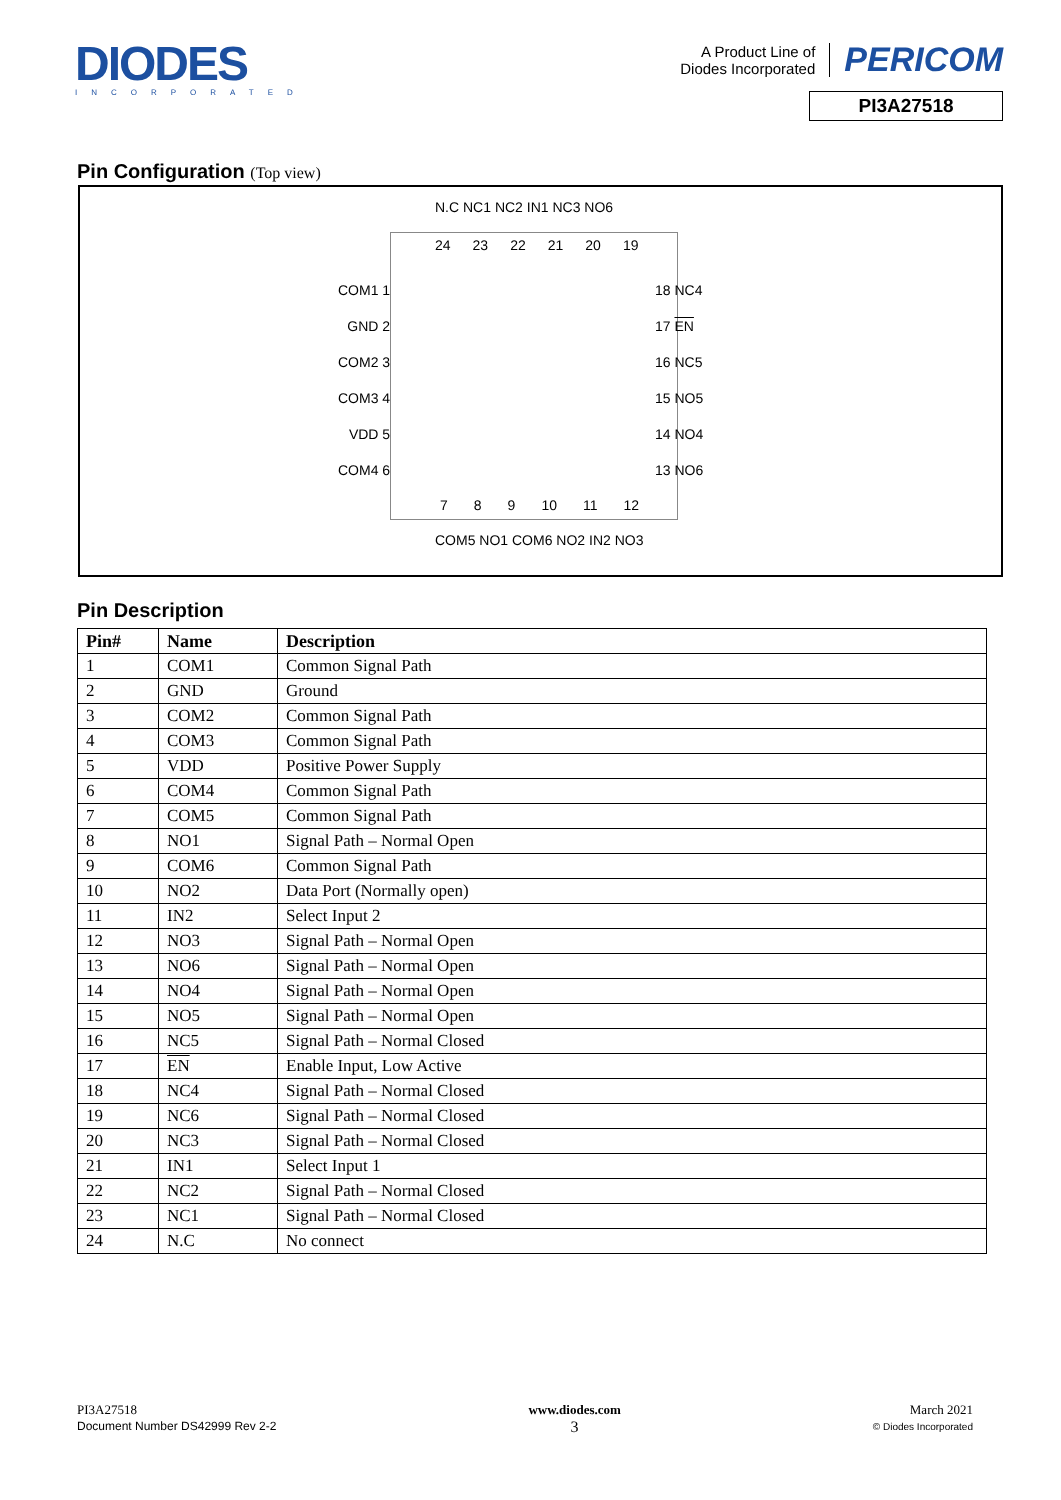DIODES
INCORPORATED
A Product Line of
Diodes Incorporated
PERICOM
PI3A27518
Pin Configuration (Top view)
N.C NC1 NC2 IN1 NC3 NO6
24 23 22 21 20 19
COM1 1
GND 2
COM2 3
COM3 4
VDD 5
COM4 6
18 NC4
17 EN
16 NC5
15 NO5
14 NO4
13 NO6
7 8 9 10 11 12
COM5 NO1 COM6 NO2 IN2 NO3
Pin Description
| Pin# | Name | Description |
| --- | --- | --- |
| 1 | COM1 | Common Signal Path |
| 2 | GND | Ground |
| 3 | COM2 | Common Signal Path |
| 4 | COM3 | Common Signal Path |
| 5 | VDD | Positive Power Supply |
| 6 | COM4 | Common Signal Path |
| 7 | COM5 | Common Signal Path |
| 8 | NO1 | Signal Path – Normal Open |
| 9 | COM6 | Common Signal Path |
| 10 | NO2 | Data Port (Normally open) |
| 11 | IN2 | Select Input 2 |
| 12 | NO3 | Signal Path – Normal Open |
| 13 | NO6 | Signal Path – Normal Open |
| 14 | NO4 | Signal Path – Normal Open |
| 15 | NO5 | Signal Path – Normal Open |
| 16 | NC5 | Signal Path – Normal Closed |
| 17 | EN | Enable Input, Low Active |
| 18 | NC4 | Signal Path – Normal Closed |
| 19 | NC6 | Signal Path – Normal Closed |
| 20 | NC3 | Signal Path – Normal Closed |
| 21 | IN1 | Select Input 1 |
| 22 | NC2 | Signal Path – Normal Closed |
| 23 | NC1 | Signal Path – Normal Closed |
| 24 | N.C | No connect |
PI3A27518
Document Number DS42999 Rev 2-2
www.diodes.com
3
March 2021
© Diodes Incorporated